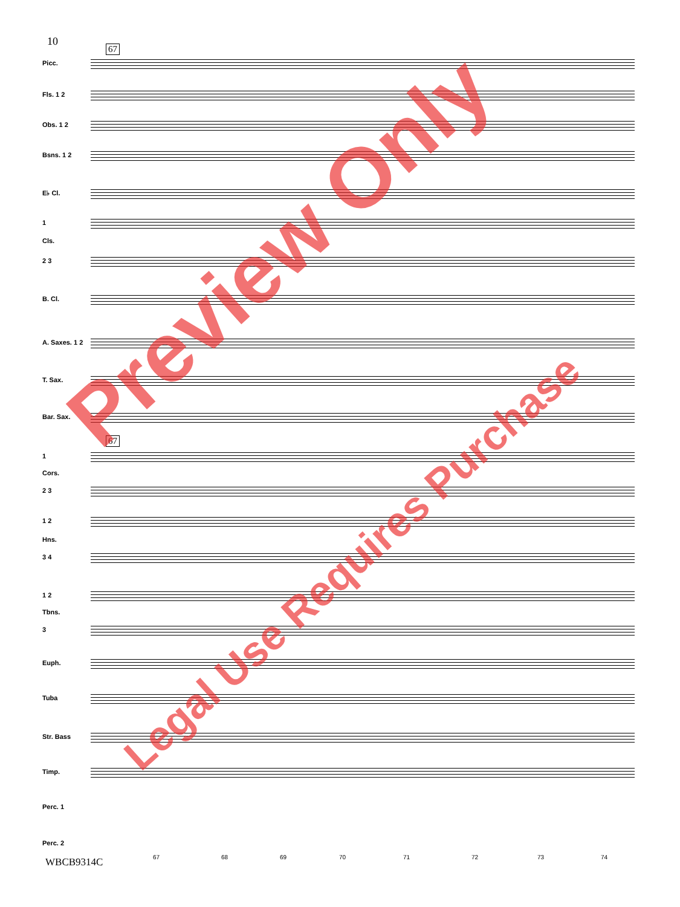10
67
67
Picc.
Fls. 1 2
Obs. 1 2
Bsns. 1 2
E♭ Cl.
1
Cls.
2 3
B. Cl.
A. Saxes. 1 2
T. Sax.
Bar. Sax.
1
Cors.
2 3
1 2
Hns.
3 4
1 2
Tbns.
3
Euph.
Tuba
Str. Bass
Timp.
Perc. 1
Perc. 2
67 68 69 70 71 72 73 74
WBCB9314C
Preview Only
Legal Use Requires Purchase